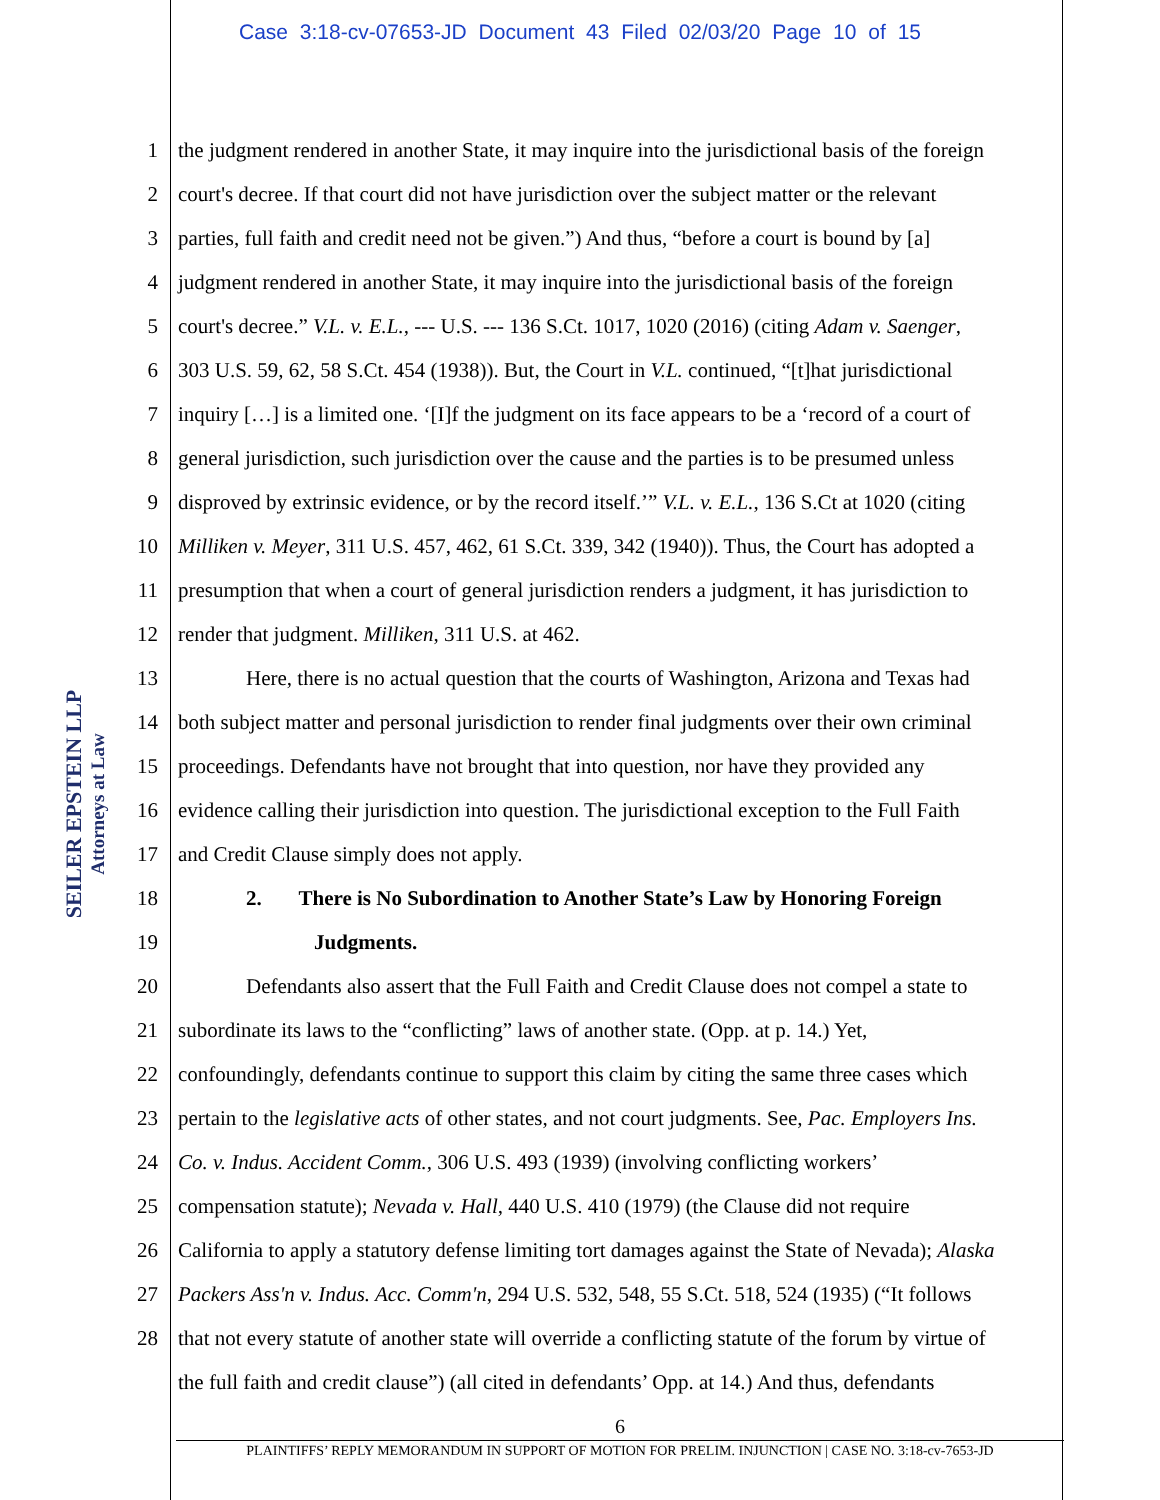Case 3:18-cv-07653-JD Document 43 Filed 02/03/20 Page 10 of 15
SEILER EPSTEIN LLP
Attorneys at Law
1 the judgment rendered in another State, it may inquire into the jurisdictional basis of the foreign
2 court's decree. If that court did not have jurisdiction over the subject matter or the relevant
3 parties, full faith and credit need not be given.”) And thus, “before a court is bound by [a]
4 judgment rendered in another State, it may inquire into the jurisdictional basis of the foreign
5 court's decree.” V.L. v. E.L., --- U.S. --- 136 S.Ct. 1017, 1020 (2016) (citing Adam v. Saenger,
6 303 U.S. 59, 62, 58 S.Ct. 454 (1938)). But, the Court in V.L. continued, “[t]hat jurisdictional
7 inquiry […] is a limited one. ‘[I]f the judgment on its face appears to be a ‘record of a court of
8 general jurisdiction, such jurisdiction over the cause and the parties is to be presumed unless
9 disproved by extrinsic evidence, or by the record itself.’” V.L. v. E.L., 136 S.Ct at 1020 (citing
10 Milliken v. Meyer, 311 U.S. 457, 462, 61 S.Ct. 339, 342 (1940)). Thus, the Court has adopted a
11 presumption that when a court of general jurisdiction renders a judgment, it has jurisdiction to
12 render that judgment. Milliken, 311 U.S. at 462.
13 Here, there is no actual question that the courts of Washington, Arizona and Texas had
14 both subject matter and personal jurisdiction to render final judgments over their own criminal
15 proceedings. Defendants have not brought that into question, nor have they provided any
16 evidence calling their jurisdiction into question. The jurisdictional exception to the Full Faith
17 and Credit Clause simply does not apply.
18 2. There is No Subordination to Another State’s Law by Honoring Foreign
19 Judgments.
20 Defendants also assert that the Full Faith and Credit Clause does not compel a state to
21 subordinate its laws to the “conflicting” laws of another state. (Opp. at p. 14.) Yet,
22 confoundingly, defendants continue to support this claim by citing the same three cases which
23 pertain to the legislative acts of other states, and not court judgments. See, Pac. Employers Ins.
24 Co. v. Indus. Accident Comm., 306 U.S. 493 (1939) (involving conflicting workers’
25 compensation statute); Nevada v. Hall, 440 U.S. 410 (1979) (the Clause did not require
26 California to apply a statutory defense limiting tort damages against the State of Nevada); Alaska
27 Packers Ass'n v. Indus. Acc. Comm'n, 294 U.S. 532, 548, 55 S.Ct. 518, 524 (1935) (“It follows
28 that not every statute of another state will override a conflicting statute of the forum by virtue of
the full faith and credit clause”) (all cited in defendants’ Opp. at 14.) And thus, defendants
6
PLAINTIFFS’ REPLY MEMORANDUM IN SUPPORT OF MOTION FOR PRELIM. INJUNCTION | CASE NO. 3:18-cv-7653-JD